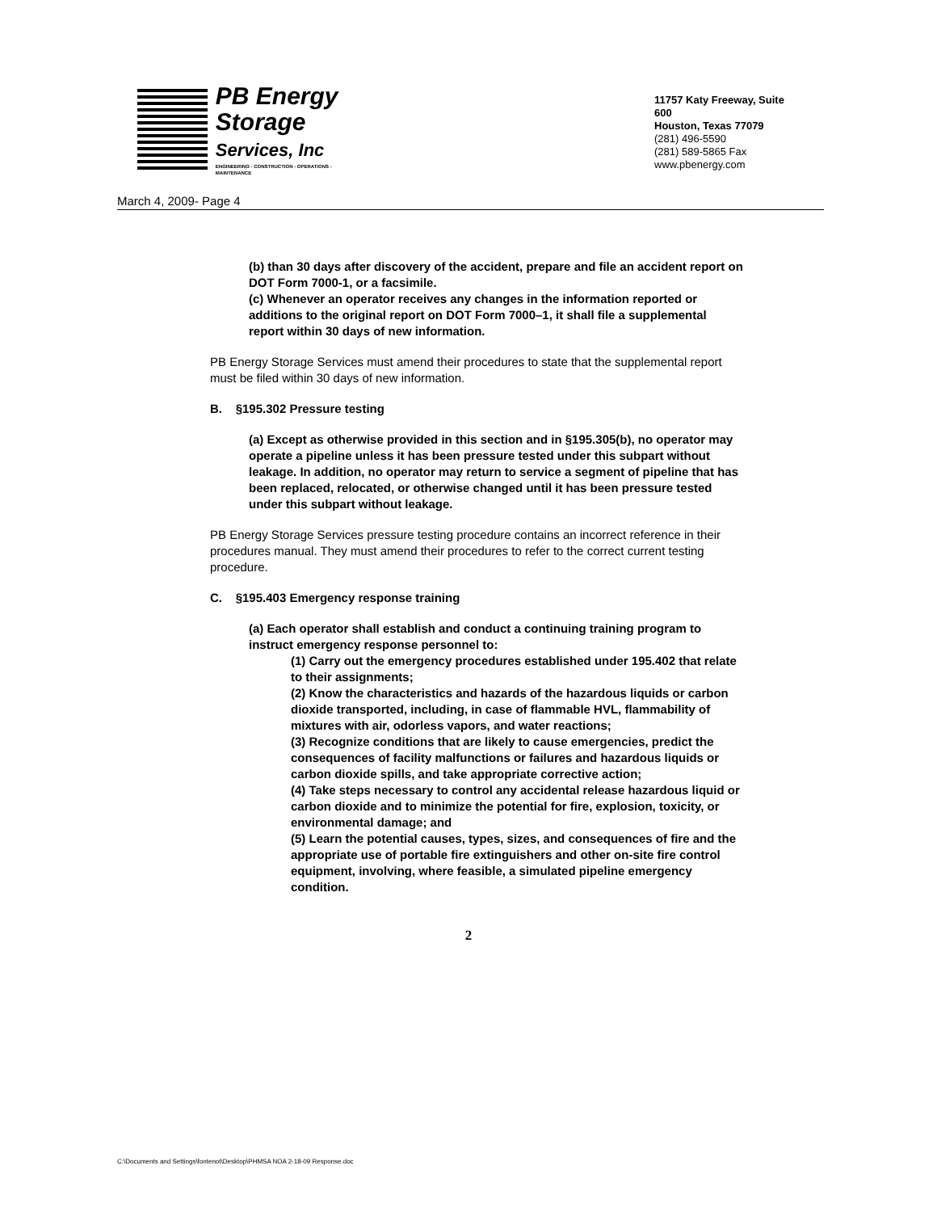PB Energy
Storage
Services, Inc
ENGINEERING - CONSTRUCTION - OPERATIONS - MAINTENANCE
11757 Katy Freeway, Suite 600
Houston, Texas 77079
(281) 496-5590
(281) 589-5865 Fax
www.pbenergy.com
March 4, 2009- Page 4
(b) than 30 days after discovery of the accident, prepare and file an accident report on DOT Form 7000-1, or a facsimile.
(c) Whenever an operator receives any changes in the information reported or additions to the original report on DOT Form 7000–1, it shall file a supplemental report within 30 days of new information.
PB Energy Storage Services must amend their procedures to state that the supplemental report must be filed within 30 days of new information.
B. §195.302 Pressure testing
(a) Except as otherwise provided in this section and in §195.305(b), no operator may operate a pipeline unless it has been pressure tested under this subpart without leakage. In addition, no operator may return to service a segment of pipeline that has been replaced, relocated, or otherwise changed until it has been pressure tested under this subpart without leakage.
PB Energy Storage Services pressure testing procedure contains an incorrect reference in their procedures manual. They must amend their procedures to refer to the correct current testing procedure.
C. §195.403 Emergency response training
(a) Each operator shall establish and conduct a continuing training program to instruct emergency response personnel to:
(1) Carry out the emergency procedures established under 195.402 that relate to their assignments;
(2) Know the characteristics and hazards of the hazardous liquids or carbon dioxide transported, including, in case of flammable HVL, flammability of mixtures with air, odorless vapors, and water reactions;
(3) Recognize conditions that are likely to cause emergencies, predict the consequences of facility malfunctions or failures and hazardous liquids or carbon dioxide spills, and take appropriate corrective action;
(4) Take steps necessary to control any accidental release hazardous liquid or carbon dioxide and to minimize the potential for fire, explosion, toxicity, or environmental damage; and
(5) Learn the potential causes, types, sizes, and consequences of fire and the appropriate use of portable fire extinguishers and other on-site fire control equipment, involving, where feasible, a simulated pipeline emergency condition.
2
C:\Documents and Settings\fontenot\Desktop\PHMSA NOA 2-18-09 Response.doc